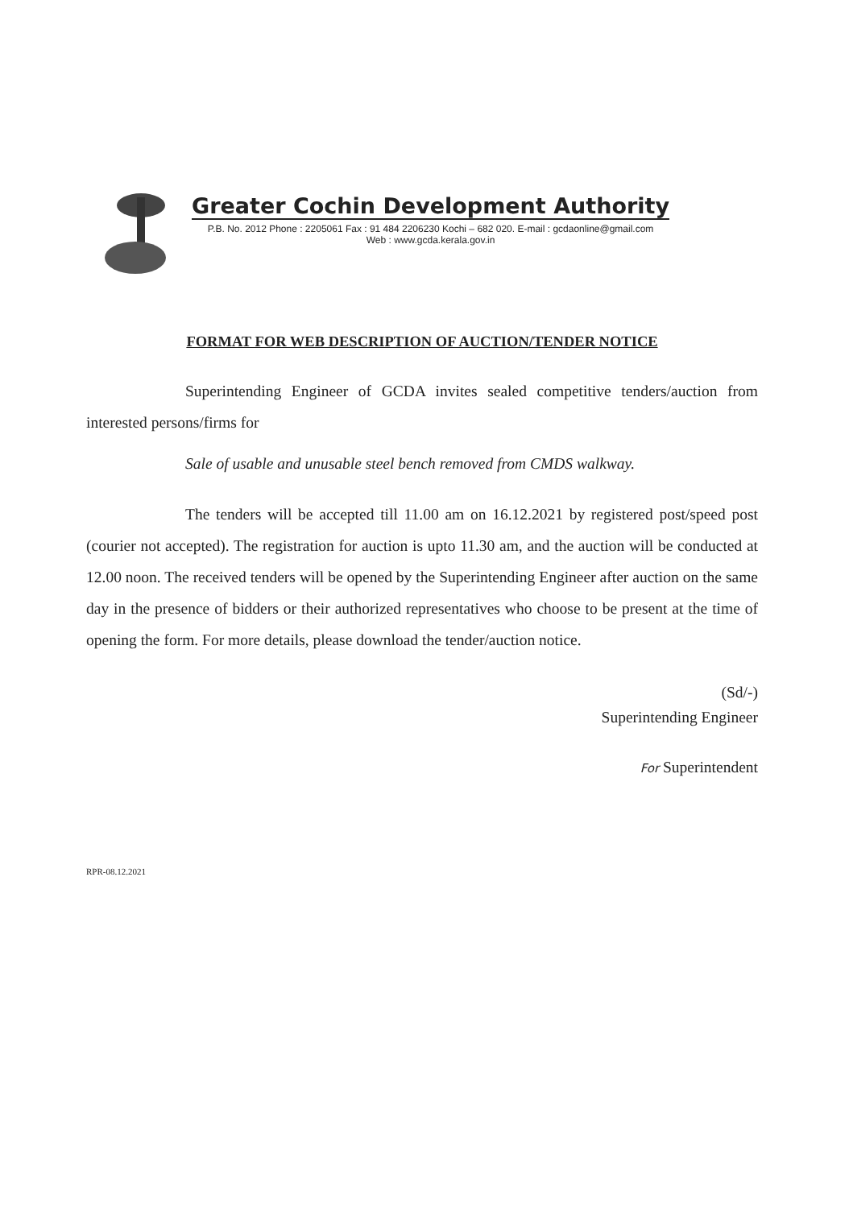Greater Cochin Development Authority
P.B. No. 2012 Phone : 2205061 Fax : 91 484 2206230 Kochi – 682 020. E-mail : gcdaonline@gmail.com
Web : www.gcda.kerala.gov.in
FORMAT FOR WEB DESCRIPTION OF AUCTION/TENDER NOTICE
Superintending Engineer of GCDA invites sealed competitive tenders/auction from interested persons/firms for
Sale of usable and unusable steel bench removed from CMDS walkway.
The tenders will be accepted till 11.00 am on 16.12.2021 by registered post/speed post (courier not accepted). The registration for auction is upto 11.30 am, and the auction will be conducted at 12.00 noon. The received tenders will be opened by the Superintending Engineer after auction on the same day in the presence of bidders or their authorized representatives who choose to be present at the time of opening the form. For more details, please download the tender/auction notice.
(Sd/-)
Superintending Engineer
For Superintendent
RPR-08.12.2021